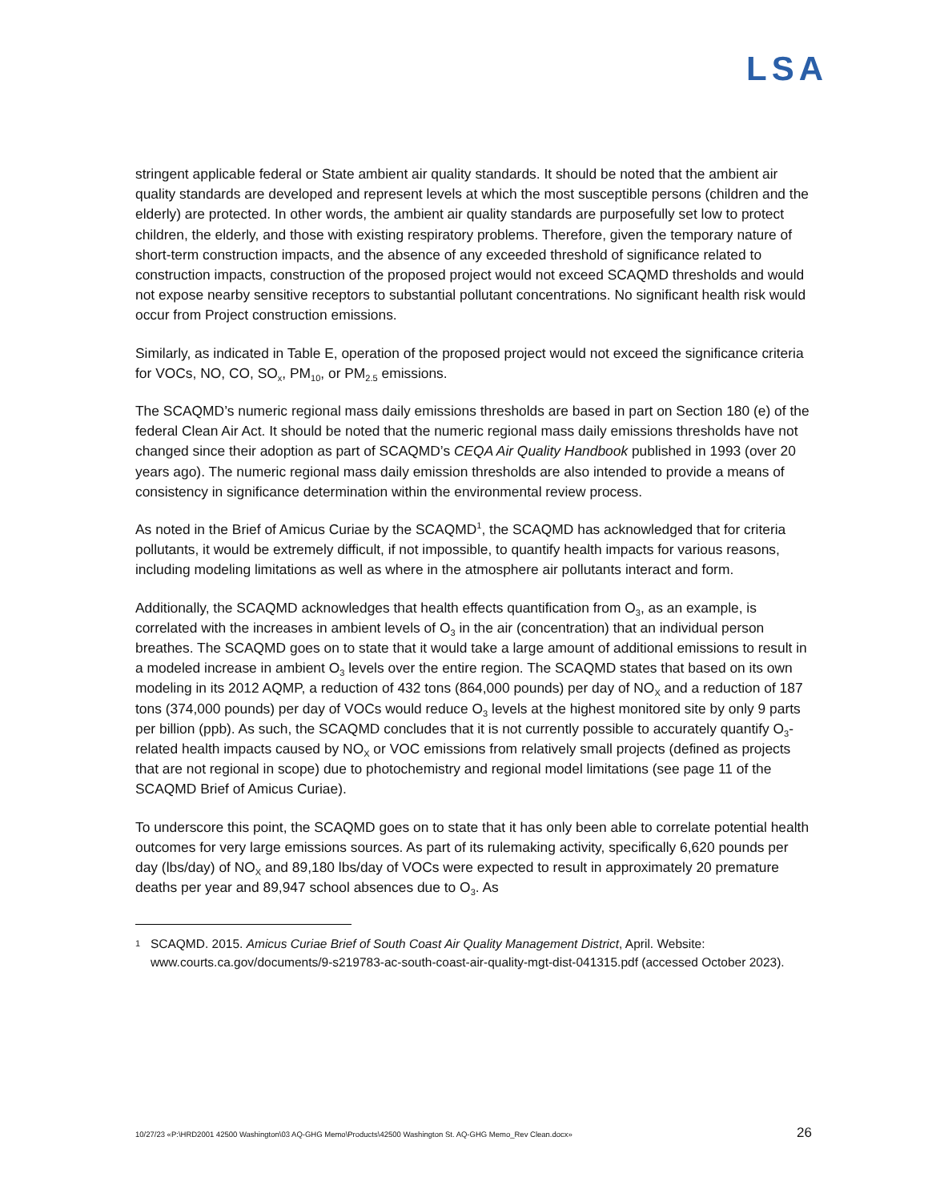LSA
stringent applicable federal or State ambient air quality standards. It should be noted that the ambient air quality standards are developed and represent levels at which the most susceptible persons (children and the elderly) are protected. In other words, the ambient air quality standards are purposefully set low to protect children, the elderly, and those with existing respiratory problems. Therefore, given the temporary nature of short-term construction impacts, and the absence of any exceeded threshold of significance related to construction impacts, construction of the proposed project would not exceed SCAQMD thresholds and would not expose nearby sensitive receptors to substantial pollutant concentrations. No significant health risk would occur from Project construction emissions.
Similarly, as indicated in Table E, operation of the proposed project would not exceed the significance criteria for VOCs, NO, CO, SO<sub>x</sub>, PM<sub>10</sub>, or PM<sub>2.5</sub> emissions.
The SCAQMD’s numeric regional mass daily emissions thresholds are based in part on Section 180 (e) of the federal Clean Air Act. It should be noted that the numeric regional mass daily emissions thresholds have not changed since their adoption as part of SCAQMD’s CEQA Air Quality Handbook published in 1993 (over 20 years ago). The numeric regional mass daily emission thresholds are also intended to provide a means of consistency in significance determination within the environmental review process.
As noted in the Brief of Amicus Curiae by the SCAQMD<sup>1</sup>, the SCAQMD has acknowledged that for criteria pollutants, it would be extremely difficult, if not impossible, to quantify health impacts for various reasons, including modeling limitations as well as where in the atmosphere air pollutants interact and form.
Additionally, the SCAQMD acknowledges that health effects quantification from O<sub>3</sub>, as an example, is correlated with the increases in ambient levels of O<sub>3</sub> in the air (concentration) that an individual person breathes. The SCAQMD goes on to state that it would take a large amount of additional emissions to result in a modeled increase in ambient O<sub>3</sub> levels over the entire region. The SCAQMD states that based on its own modeling in its 2012 AQMP, a reduction of 432 tons (864,000 pounds) per day of NO<sub>X</sub> and a reduction of 187 tons (374,000 pounds) per day of VOCs would reduce O<sub>3</sub> levels at the highest monitored site by only 9 parts per billion (ppb). As such, the SCAQMD concludes that it is not currently possible to accurately quantify O<sub>3</sub>-related health impacts caused by NO<sub>X</sub> or VOC emissions from relatively small projects (defined as projects that are not regional in scope) due to photochemistry and regional model limitations (see page 11 of the SCAQMD Brief of Amicus Curiae).
To underscore this point, the SCAQMD goes on to state that it has only been able to correlate potential health outcomes for very large emissions sources. As part of its rulemaking activity, specifically 6,620 pounds per day (lbs/day) of NO<sub>X</sub> and 89,180 lbs/day of VOCs were expected to result in approximately 20 premature deaths per year and 89,947 school absences due to O<sub>3</sub>. As
1 SCAQMD. 2015. Amicus Curiae Brief of South Coast Air Quality Management District, April. Website: www.courts.ca.gov/documents/9-s219783-ac-south-coast-air-quality-mgt-dist-041315.pdf (accessed October 2023).
10/27/23 «P:\HRD2001 42500 Washington\03 AQ-GHG Memo\Products\42500 Washington St. AQ-GHG Memo_Rev Clean.docx» 26